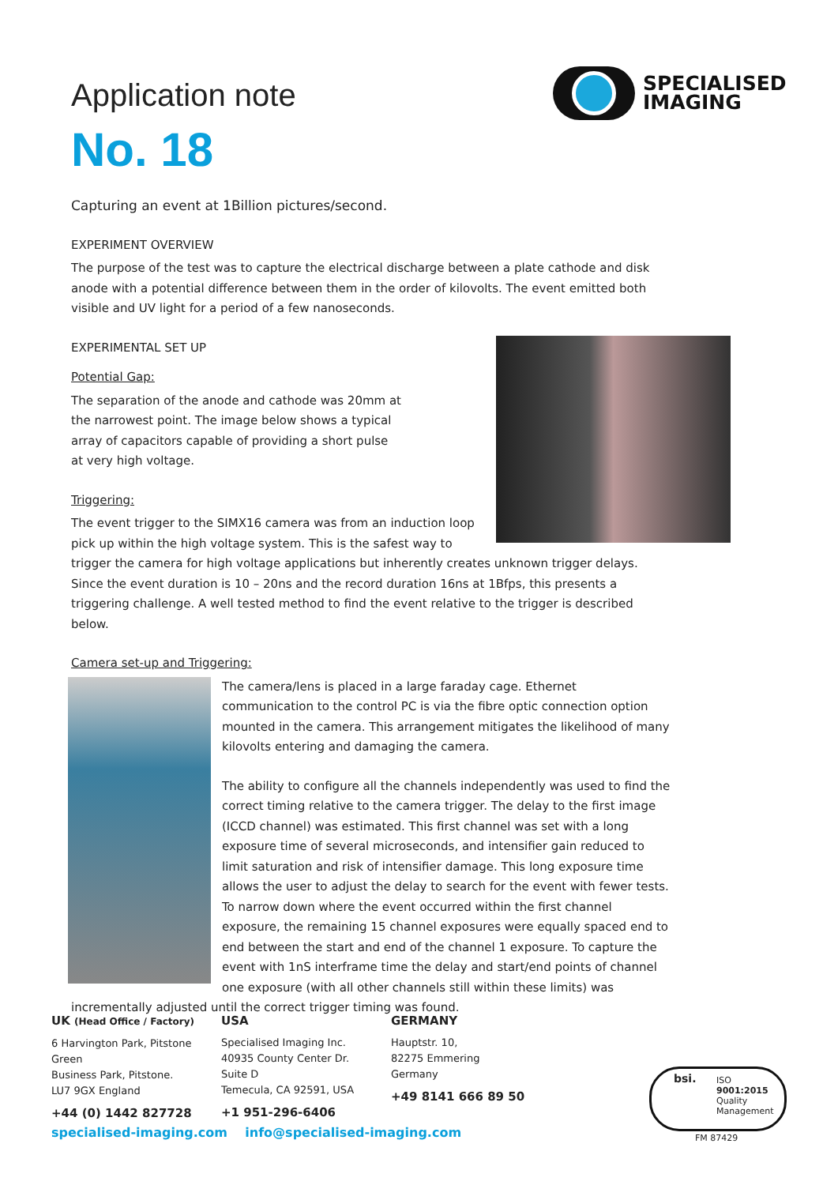SPECIALISED
IMAGING
Application note
No. 18
Capturing an event at 1Billion pictures/second.
EXPERIMENT OVERVIEW
The purpose of the test was to capture the electrical discharge between a plate cathode and disk anode with a potential difference between them in the order of kilovolts. The event emitted both visible and UV light for a period of a few nanoseconds.
EXPERIMENTAL SET UP
Potential Gap:
The separation of the anode and cathode was 20mm at the narrowest point. The image below shows a typical array of capacitors capable of providing a short pulse at very high voltage.
Triggering:
The event trigger to the SIMX16 camera was from an induction loop pick up within the high voltage system. This is the safest way to trigger the camera for high voltage applications but inherently creates unknown trigger delays. Since the event duration is 10 – 20ns and the record duration 16ns at 1Bfps, this presents a triggering challenge. A well tested method to find the event relative to the trigger is described below.
Camera set-up and Triggering:
The camera/lens is placed in a large faraday cage. Ethernet communication to the control PC is via the fibre optic connection option mounted in the camera. This arrangement mitigates the likelihood of many kilovolts entering and damaging the camera.
The ability to configure all the channels independently was used to find the correct timing relative to the camera trigger. The delay to the first image (ICCD channel) was estimated. This first channel was set with a long exposure time of several microseconds, and intensifier gain reduced to limit saturation and risk of intensifier damage. This long exposure time allows the user to adjust the delay to search for the event with fewer tests. To narrow down where the event occurred within the first channel exposure, the remaining 15 channel exposures were equally spaced end to end between the start and end of the channel 1 exposure. To capture the event with 1nS interframe time the delay and start/end points of channel one exposure (with all other channels still within these limits) was incrementally adjusted until the correct trigger timing was found.
UK (Head Office / Factory)
6 Harvington Park, Pitstone Green
Business Park, Pitstone.
LU7 9GX England
+44 (0) 1442 827728
USA
Specialised Imaging Inc.
40935 County Center Dr. Suite D
Temecula, CA 92591, USA
+1 951-296-6406
GERMANY
Hauptstr. 10,
82275 Emmering
Germany
+49 8141 666 89 50
specialised-imaging.com info@specialised-imaging.com
ISO
9001:2015
Quality
Management
bsi.
FM 87429